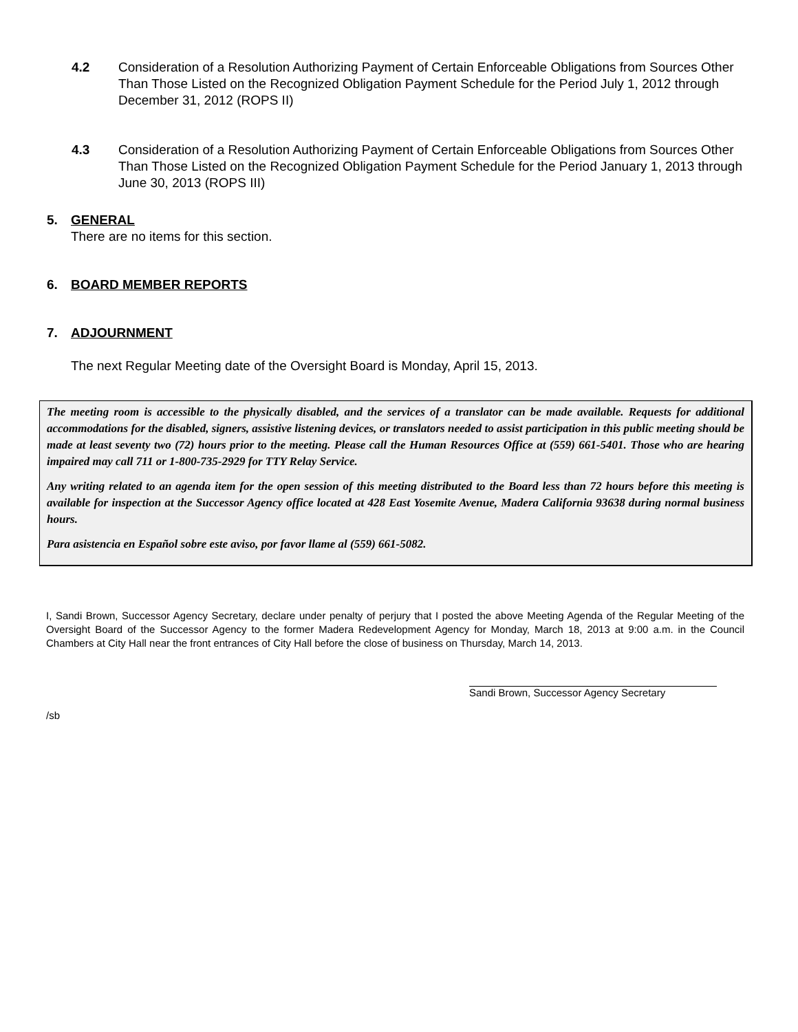4.2 Consideration of a Resolution Authorizing Payment of Certain Enforceable Obligations from Sources Other Than Those Listed on the Recognized Obligation Payment Schedule for the Period July 1, 2012 through December 31, 2012 (ROPS II)
4.3 Consideration of a Resolution Authorizing Payment of Certain Enforceable Obligations from Sources Other Than Those Listed on the Recognized Obligation Payment Schedule for the Period January 1, 2013 through June 30, 2013 (ROPS III)
5. GENERAL
There are no items for this section.
6. BOARD MEMBER REPORTS
7. ADJOURNMENT
The next Regular Meeting date of the Oversight Board is Monday, April 15, 2013.
The meeting room is accessible to the physically disabled, and the services of a translator can be made available. Requests for additional accommodations for the disabled, signers, assistive listening devices, or translators needed to assist participation in this public meeting should be made at least seventy two (72) hours prior to the meeting. Please call the Human Resources Office at (559) 661-5401. Those who are hearing impaired may call 711 or 1-800-735-2929 for TTY Relay Service.
Any writing related to an agenda item for the open session of this meeting distributed to the Board less than 72 hours before this meeting is available for inspection at the Successor Agency office located at 428 East Yosemite Avenue, Madera California 93638 during normal business hours.
Para asistencia en Español sobre este aviso, por favor llame al (559) 661-5082.
I, Sandi Brown, Successor Agency Secretary, declare under penalty of perjury that I posted the above Meeting Agenda of the Regular Meeting of the Oversight Board of the Successor Agency to the former Madera Redevelopment Agency for Monday, March 18, 2013 at 9:00 a.m. in the Council Chambers at City Hall near the front entrances of City Hall before the close of business on Thursday, March 14, 2013.
Sandi Brown, Successor Agency Secretary
/sb